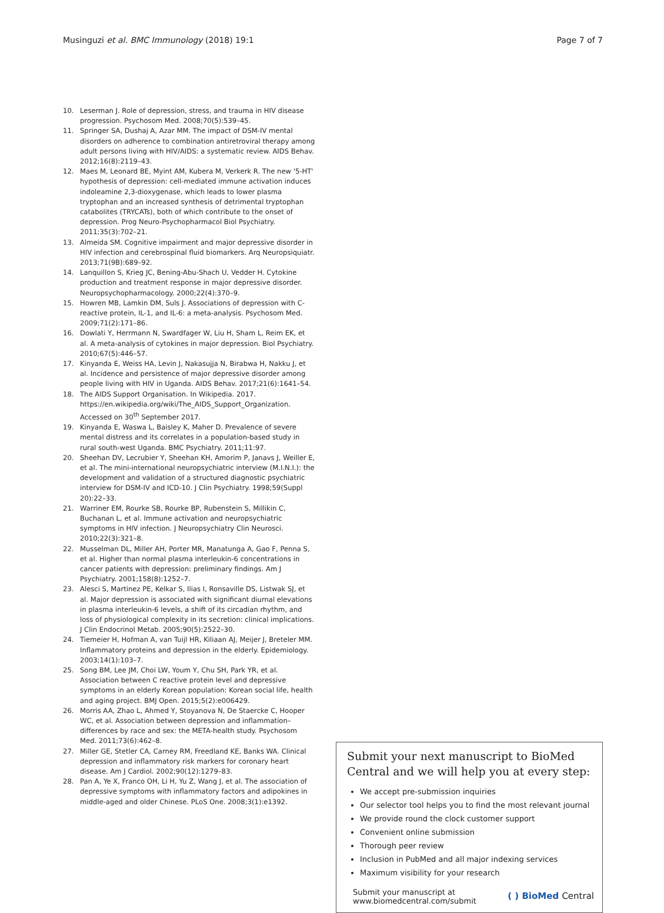Musinguzi et al. BMC Immunology (2018) 19:1
Page 7 of 7
10. Leserman J. Role of depression, stress, and trauma in HIV disease progression. Psychosom Med. 2008;70(5):539–45.
11. Springer SA, Dushaj A, Azar MM. The impact of DSM-IV mental disorders on adherence to combination antiretroviral therapy among adult persons living with HIV/AIDS: a systematic review. AIDS Behav. 2012;16(8):2119–43.
12. Maes M, Leonard BE, Myint AM, Kubera M, Verkerk R. The new '5-HT' hypothesis of depression: cell-mediated immune activation induces indoleamine 2,3-dioxygenase, which leads to lower plasma tryptophan and an increased synthesis of detrimental tryptophan catabolites (TRYCATs), both of which contribute to the onset of depression. Prog Neuro-Psychopharmacol Biol Psychiatry. 2011;35(3):702–21.
13. Almeida SM. Cognitive impairment and major depressive disorder in HIV infection and cerebrospinal fluid biomarkers. Arq Neuropsiquiatr. 2013;71(9B):689–92.
14. Lanquillon S, Krieg JC, Bening-Abu-Shach U, Vedder H. Cytokine production and treatment response in major depressive disorder. Neuropsychopharmacology. 2000;22(4):370–9.
15. Howren MB, Lamkin DM, Suls J. Associations of depression with C-reactive protein, IL-1, and IL-6: a meta-analysis. Psychosom Med. 2009;71(2):171–86.
16. Dowlati Y, Herrmann N, Swardfager W, Liu H, Sham L, Reim EK, et al. A meta-analysis of cytokines in major depression. Biol Psychiatry. 2010;67(5):446–57.
17. Kinyanda E, Weiss HA, Levin J, Nakasujja N, Birabwa H, Nakku J, et al. Incidence and persistence of major depressive disorder among people living with HIV in Uganda. AIDS Behav. 2017;21(6):1641–54.
18. The AIDS Support Organisation. In Wikipedia. 2017. https://en.wikipedia.org/wiki/The_AIDS_Support_Organization. Accessed on 30<sup>th</sup> September 2017.
19. Kinyanda E, Waswa L, Baisley K, Maher D. Prevalence of severe mental distress and its correlates in a population-based study in rural south-west Uganda. BMC Psychiatry. 2011;11:97.
20. Sheehan DV, Lecrubier Y, Sheehan KH, Amorim P, Janavs J, Weiller E, et al. The mini-international neuropsychiatric interview (M.I.N.I.): the development and validation of a structured diagnostic psychiatric interview for DSM-IV and ICD-10. J Clin Psychiatry. 1998;59(Suppl 20):22–33.
21. Warriner EM, Rourke SB, Rourke BP, Rubenstein S, Millikin C, Buchanan L, et al. Immune activation and neuropsychiatric symptoms in HIV infection. J Neuropsychiatry Clin Neurosci. 2010;22(3):321–8.
22. Musselman DL, Miller AH, Porter MR, Manatunga A, Gao F, Penna S, et al. Higher than normal plasma interleukin-6 concentrations in cancer patients with depression: preliminary findings. Am J Psychiatry. 2001;158(8):1252–7.
23. Alesci S, Martinez PE, Kelkar S, Ilias I, Ronsaville DS, Listwak SJ, et al. Major depression is associated with significant diurnal elevations in plasma interleukin-6 levels, a shift of its circadian rhythm, and loss of physiological complexity in its secretion: clinical implications. J Clin Endocrinol Metab. 2005;90(5):2522–30.
24. Tiemeier H, Hofman A, van Tuijl HR, Kiliaan AJ, Meijer J, Breteler MM. Inflammatory proteins and depression in the elderly. Epidemiology. 2003;14(1):103–7.
25. Song BM, Lee JM, Choi LW, Youm Y, Chu SH, Park YR, et al. Association between C reactive protein level and depressive symptoms in an elderly Korean population: Korean social life, health and aging project. BMJ Open. 2015;5(2):e006429.
26. Morris AA, Zhao L, Ahmed Y, Stoyanova N, De Staercke C, Hooper WC, et al. Association between depression and inflammation–differences by race and sex: the META-health study. Psychosom Med. 2011;73(6):462–8.
27. Miller GE, Stetler CA, Carney RM, Freedland KE, Banks WA. Clinical depression and inflammatory risk markers for coronary heart disease. Am J Cardiol. 2002;90(12):1279–83.
28. Pan A, Ye X, Franco OH, Li H, Yu Z, Wang J, et al. The association of depressive symptoms with inflammatory factors and adipokines in middle-aged and older Chinese. PLoS One. 2008;3(1):e1392.
Submit your next manuscript to BioMed Central and we will help you at every step:
We accept pre-submission inquiries
Our selector tool helps you to find the most relevant journal
We provide round the clock customer support
Convenient online submission
Thorough peer review
Inclusion in PubMed and all major indexing services
Maximum visibility for your research
Submit your manuscript at
www.biomedcentral.com/submit
( ) BioMed Central